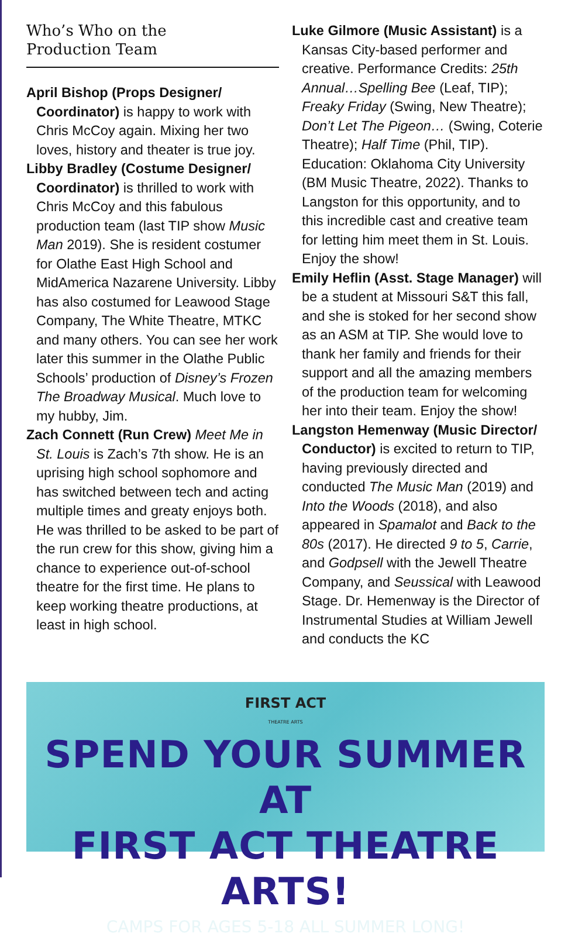Who’s Who on the
Production Team
April Bishop (Props Designer/ Coordinator) is happy to work with Chris McCoy again. Mixing her two loves, history and theater is true joy.
Libby Bradley (Costume Designer/ Coordinator) is thrilled to work with Chris McCoy and this fabulous production team (last TIP show Music Man 2019). She is resident costumer for Olathe East High School and MidAmerica Nazarene University. Libby has also costumed for Leawood Stage Company, The White Theatre, MTKC and many others. You can see her work later this summer in the Olathe Public Schools’ production of Disney’s Frozen The Broadway Musical. Much love to my hubby, Jim.
Zach Connett (Run Crew) Meet Me in St. Louis is Zach’s 7th show. He is an uprising high school sophomore and has switched between tech and acting multiple times and greaty enjoys both. He was thrilled to be asked to be part of the run crew for this show, giving him a chance to experience out-of-school theatre for the first time. He plans to keep working theatre productions, at least in high school.
Luke Gilmore (Music Assistant) is a Kansas City-based performer and creative. Performance Credits: 25th Annual…Spelling Bee (Leaf, TIP); Freaky Friday (Swing, New Theatre); Don’t Let The Pigeon… (Swing, Coterie Theatre); Half Time (Phil, TIP). Education: Oklahoma City University (BM Music Theatre, 2022). Thanks to Langston for this opportunity, and to this incredible cast and creative team for letting him meet them in St. Louis. Enjoy the show!
Emily Heflin (Asst. Stage Manager) will be a student at Missouri S&T this fall, and she is stoked for her second show as an ASM at TIP. She would love to thank her family and friends for their support and all the amazing members of the production team for welcoming her into their team. Enjoy the show!
Langston Hemenway (Music Director/ Conductor) is excited to return to TIP, having previously directed and conducted The Music Man (2019) and Into the Woods (2018), and also appeared in Spamalot and Back to the 80s (2017). He directed 9 to 5, Carrie, and Godpsell with the Jewell Theatre Company, and Seussical with Leawood Stage. Dr. Hemenway is the Director of Instrumental Studies at William Jewell and conducts the KC
FIRST ACT
THEATRE ARTS
SPEND YOUR SUMMER AT
FIRST ACT THEATRE ARTS!
CAMPS FOR AGES 5-18 ALL SUMMER LONG!